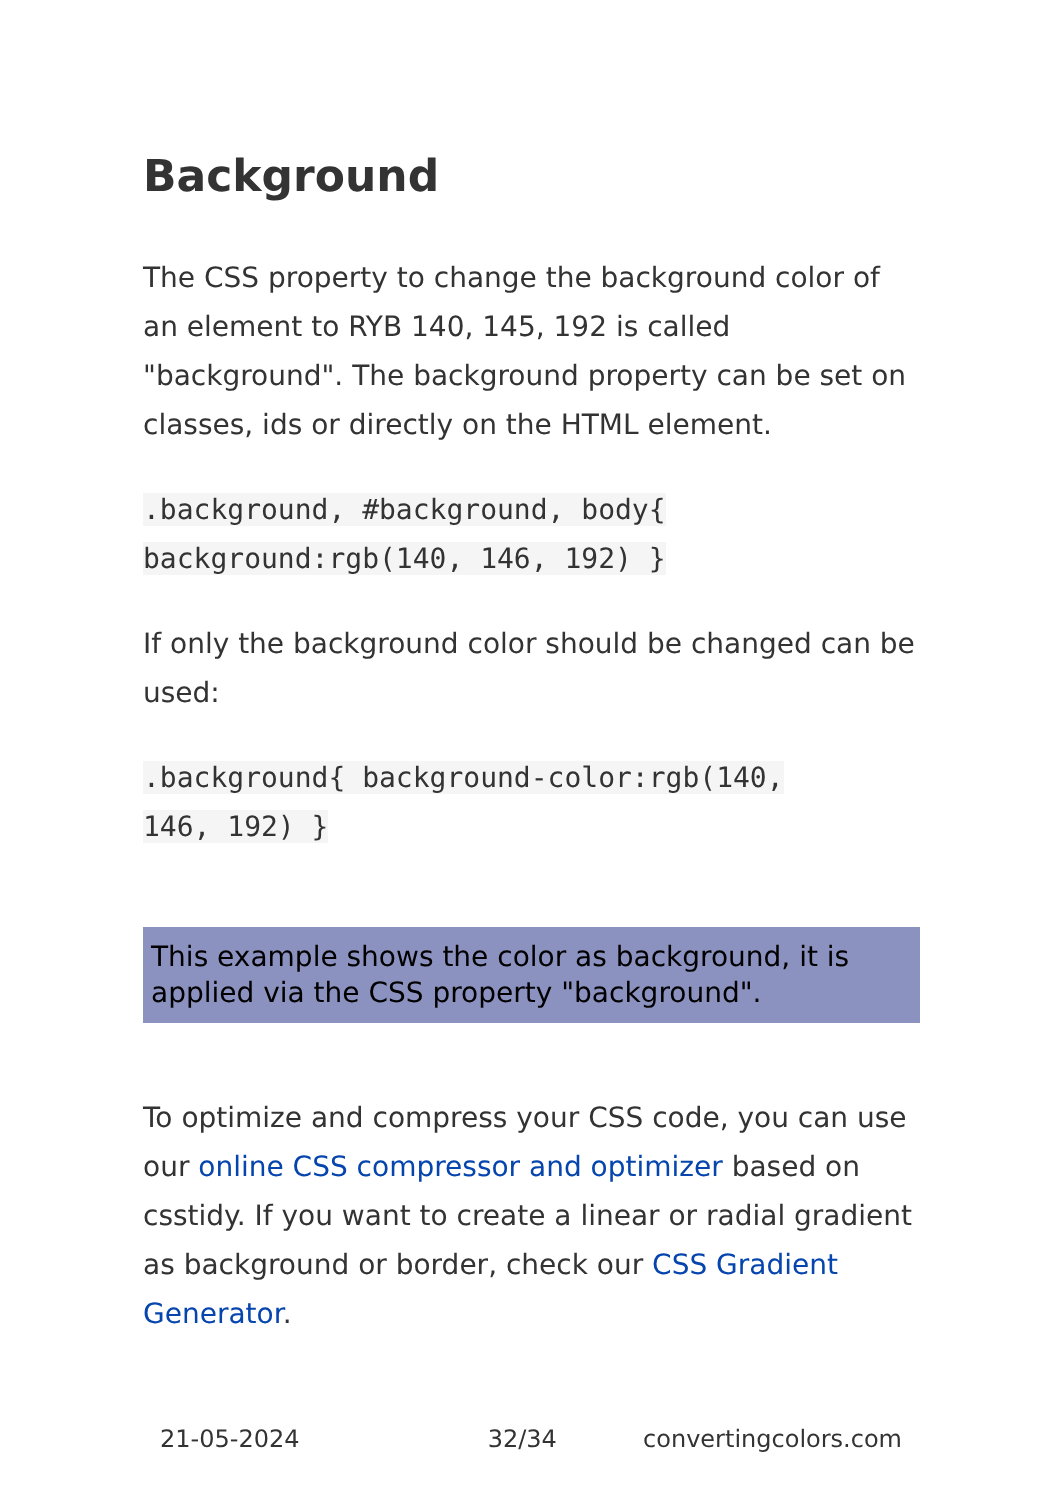Background
The CSS property to change the background color of an element to RYB 140, 145, 192 is called "background". The background property can be set on classes, ids or directly on the HTML element.
.background, #background, body{
background:rgb(140, 146, 192) }
If only the background color should be changed can be used:
.background{ background-color:rgb(140,
146, 192) }
This example shows the color as background, it is applied via the CSS property "background".
To optimize and compress your CSS code, you can use our online CSS compressor and optimizer based on csstidy. If you want to create a linear or radial gradient as background or border, check our CSS Gradient Generator.
21-05-2024 32/34 convertingcolors.com